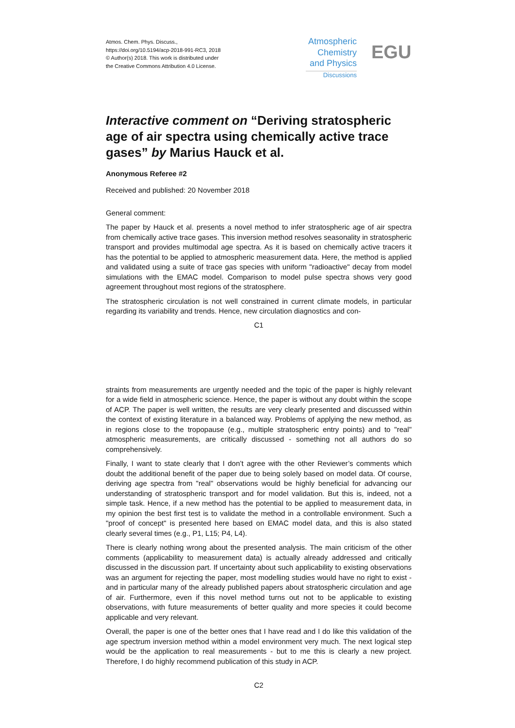Atmos. Chem. Phys. Discuss.,
https://doi.org/10.5194/acp-2018-991-RC3, 2018
© Author(s) 2018. This work is distributed under
the Creative Commons Attribution 4.0 License.
Atmospheric
Chemistry
and Physics
Discussions
EGU
Interactive comment on “Deriving stratospheric age of air spectra using chemically active trace gases” by Marius Hauck et al.
Anonymous Referee #2
Received and published: 20 November 2018
General comment:
The paper by Hauck et al. presents a novel method to infer stratospheric age of air spectra from chemically active trace gases. This inversion method resolves seasonality in stratospheric transport and provides multimodal age spectra. As it is based on chemically active tracers it has the potential to be applied to atmospheric measurement data. Here, the method is applied and validated using a suite of trace gas species with uniform "radioactive" decay from model simulations with the EMAC model. Comparison to model pulse spectra shows very good agreement throughout most regions of the stratosphere.
The stratospheric circulation is not well constrained in current climate models, in particular regarding its variability and trends. Hence, new circulation diagnostics and con-
C1
straints from measurements are urgently needed and the topic of the paper is highly relevant for a wide field in atmospheric science. Hence, the paper is without any doubt within the scope of ACP. The paper is well written, the results are very clearly presented and discussed within the context of existing literature in a balanced way. Problems of applying the new method, as in regions close to the tropopause (e.g., multiple stratospheric entry points) and to "real" atmospheric measurements, are critically discussed - something not all authors do so comprehensively.
Finally, I want to state clearly that I don’t agree with the other Reviewer’s comments which doubt the additional benefit of the paper due to being solely based on model data. Of course, deriving age spectra from "real" observations would be highly beneficial for advancing our understanding of stratospheric transport and for model validation. But this is, indeed, not a simple task. Hence, if a new method has the potential to be applied to measurement data, in my opinion the best first test is to validate the method in a controllable environment. Such a "proof of concept" is presented here based on EMAC model data, and this is also stated clearly several times (e.g., P1, L15; P4, L4).
There is clearly nothing wrong about the presented analysis. The main criticism of the other comments (applicability to measurement data) is actually already addressed and critically discussed in the discussion part. If uncertainty about such applicability to existing observations was an argument for rejecting the paper, most modelling studies would have no right to exist - and in particular many of the already published papers about stratospheric circulation and age of air. Furthermore, even if this novel method turns out not to be applicable to existing observations, with future measurements of better quality and more species it could become applicable and very relevant.
Overall, the paper is one of the better ones that I have read and I do like this validation of the age spectrum inversion method within a model environment very much. The next logical step would be the application to real measurements - but to me this is clearly a new project. Therefore, I do highly recommend publication of this study in ACP.
C2